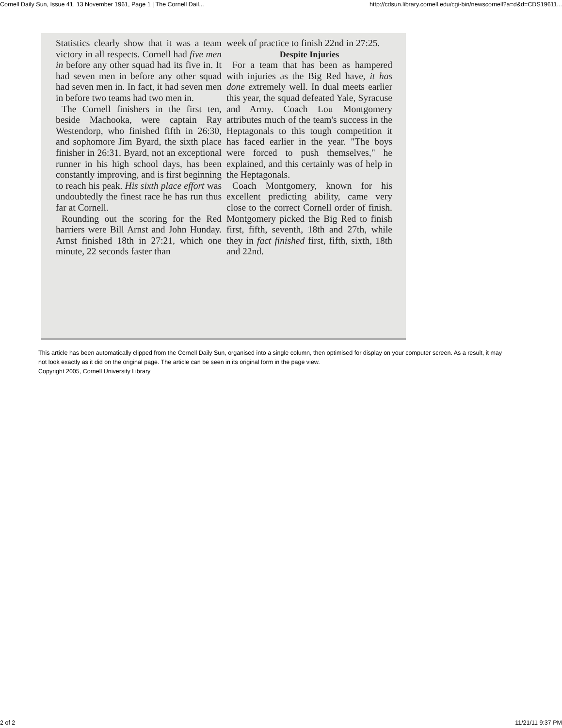Cornell Daily Sun, Issue 41, 13 November 1961, Page 1 | The Cornell Dail... http://cdsun.library.cornell.edu/cgi-bin/newscornell?a=d&d=CDS19611...
Statistics clearly show that it was a team victory in all respects. Cornell had five men in before any other squad had its five in. It had seven men in before any other squad had seven men in. In fact, it had seven men in before two teams had two men in.
The Cornell finishers in the first ten, beside Machooka, were captain Ray Westendorp, who finished fifth in 26:30, and sophomore Jim Byard, the sixth place finisher in 26:31. Byard, not an exceptional runner in his high school days, has been constantly improving, and is first beginning to reach his peak. His sixth place effort was undoubtedly the finest race he has run thus far at Cornell.
Rounding out the scoring for the Red harriers were Bill Arnst and John Hunday. Arnst finished 18th in 27:21, which one minute, 22 seconds faster than
week of practice to finish 22nd in 27:25.
Despite Injuries
For a team that has been as hampered with injuries as the Big Red have, it has done extremely well. In dual meets earlier this year, the squad defeated Yale, Syracuse and Army. Coach Lou Montgomery attributes much of the team's success in the Heptagonals to this tough competition it has faced earlier in the year. "The boys were forced to push themselves," he explained, and this certainly was of help in the Heptagonals.
Coach Montgomery, known for his excellent predicting ability, came very close to the correct Cornell order of finish. Montgomery picked the Big Red to finish first, fifth, seventh, 18th and 27th, while they in fact finished first, fifth, sixth, 18th and 22nd.
This article has been automatically clipped from the Cornell Daily Sun, organised into a single column, then optimised for display on your computer screen. As a result, it may not look exactly as it did on the original page. The article can be seen in its original form in the page view.
Copyright 2005, Cornell University Library
2 of 2 11/21/11 9:37 PM